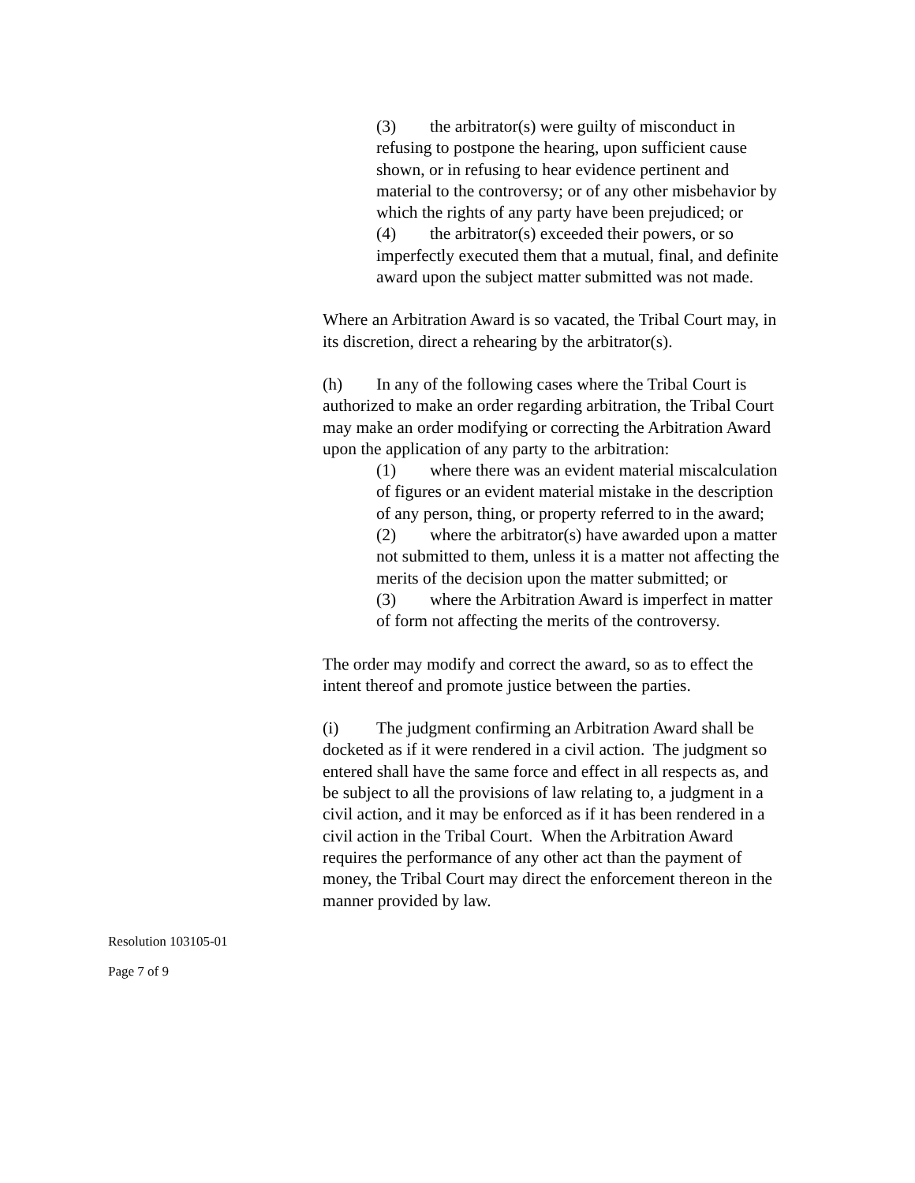(3) the arbitrator(s) were guilty of misconduct in refusing to postpone the hearing, upon sufficient cause shown, or in refusing to hear evidence pertinent and material to the controversy; or of any other misbehavior by which the rights of any party have been prejudiced; or
(4) the arbitrator(s) exceeded their powers, or so imperfectly executed them that a mutual, final, and definite award upon the subject matter submitted was not made.
Where an Arbitration Award is so vacated, the Tribal Court may, in its discretion, direct a rehearing by the arbitrator(s).
(h) In any of the following cases where the Tribal Court is authorized to make an order regarding arbitration, the Tribal Court may make an order modifying or correcting the Arbitration Award upon the application of any party to the arbitration:
(1) where there was an evident material miscalculation of figures or an evident material mistake in the description of any person, thing, or property referred to in the award;
(2) where the arbitrator(s) have awarded upon a matter not submitted to them, unless it is a matter not affecting the merits of the decision upon the matter submitted; or
(3) where the Arbitration Award is imperfect in matter of form not affecting the merits of the controversy.
The order may modify and correct the award, so as to effect the intent thereof and promote justice between the parties.
(i) The judgment confirming an Arbitration Award shall be docketed as if it were rendered in a civil action. The judgment so entered shall have the same force and effect in all respects as, and be subject to all the provisions of law relating to, a judgment in a civil action, and it may be enforced as if it has been rendered in a civil action in the Tribal Court. When the Arbitration Award requires the performance of any other act than the payment of money, the Tribal Court may direct the enforcement thereon in the manner provided by law.
Resolution 103105-01
Page 7 of 9